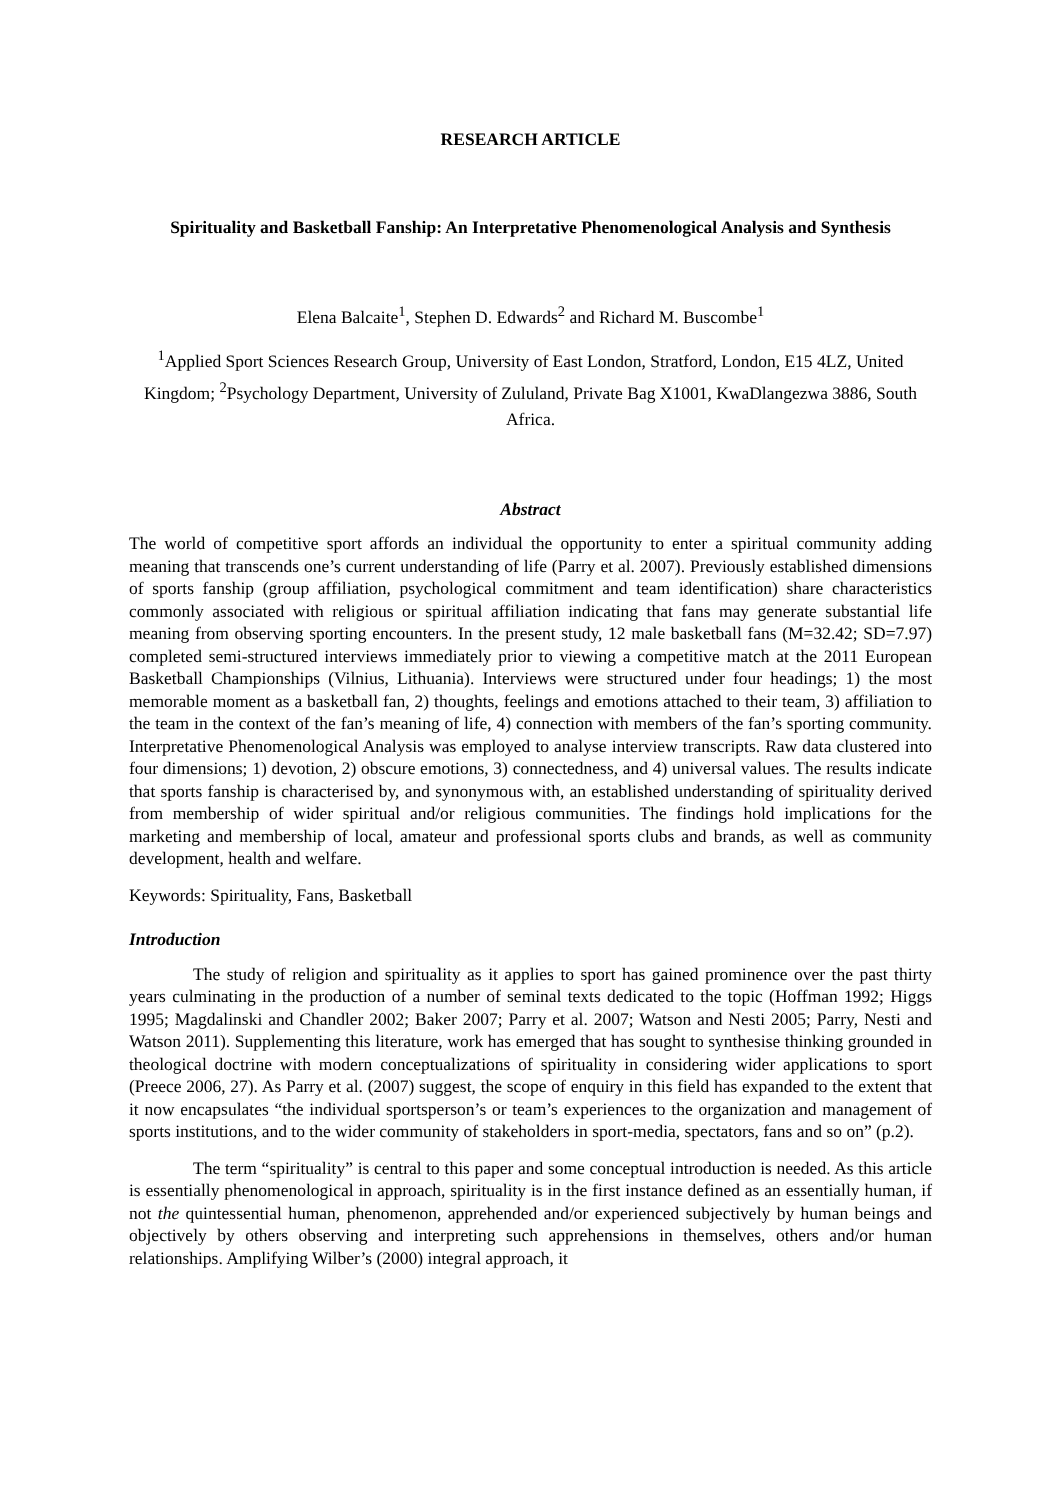RESEARCH ARTICLE
Spirituality and Basketball Fanship: An Interpretative Phenomenological Analysis and Synthesis
Elena Balcaite<sup>1</sup>, Stephen D. Edwards<sup>2</sup> and Richard M. Buscombe<sup>1</sup>
<sup>1</sup> Applied Sport Sciences Research Group, University of East London, Stratford, London, E15 4LZ, United Kingdom; <sup>2</sup>Psychology Department, University of Zululand, Private Bag X1001, KwaDlangezwa 3886, South Africa.
Abstract
The world of competitive sport affords an individual the opportunity to enter a spiritual community adding meaning that transcends one’s current understanding of life (Parry et al. 2007). Previously established dimensions of sports fanship (group affiliation, psychological commitment and team identification) share characteristics commonly associated with religious or spiritual affiliation indicating that fans may generate substantial life meaning from observing sporting encounters. In the present study, 12 male basketball fans (M=32.42; SD=7.97) completed semi-structured interviews immediately prior to viewing a competitive match at the 2011 European Basketball Championships (Vilnius, Lithuania). Interviews were structured under four headings; 1) the most memorable moment as a basketball fan, 2) thoughts, feelings and emotions attached to their team, 3) affiliation to the team in the context of the fan’s meaning of life, 4) connection with members of the fan’s sporting community. Interpretative Phenomenological Analysis was employed to analyse interview transcripts. Raw data clustered into four dimensions; 1) devotion, 2) obscure emotions, 3) connectedness, and 4) universal values. The results indicate that sports fanship is characterised by, and synonymous with, an established understanding of spirituality derived from membership of wider spiritual and/or religious communities. The findings hold implications for the marketing and membership of local, amateur and professional sports clubs and brands, as well as community development, health and welfare.
Keywords: Spirituality, Fans, Basketball
Introduction
The study of religion and spirituality as it applies to sport has gained prominence over the past thirty years culminating in the production of a number of seminal texts dedicated to the topic (Hoffman 1992; Higgs 1995; Magdalinski and Chandler 2002; Baker 2007; Parry et al. 2007; Watson and Nesti 2005; Parry, Nesti and Watson 2011). Supplementing this literature, work has emerged that has sought to synthesise thinking grounded in theological doctrine with modern conceptualizations of spirituality in considering wider applications to sport (Preece 2006, 27). As Parry et al. (2007) suggest, the scope of enquiry in this field has expanded to the extent that it now encapsulates “the individual sportsperson’s or team’s experiences to the organization and management of sports institutions, and to the wider community of stakeholders in sport-media, spectators, fans and so on” (p.2).
The term “spirituality” is central to this paper and some conceptual introduction is needed. As this article is essentially phenomenological in approach, spirituality is in the first instance defined as an essentially human, if not the quintessential human, phenomenon, apprehended and/or experienced subjectively by human beings and objectively by others observing and interpreting such apprehensions in themselves, others and/or human relationships. Amplifying Wilber’s (2000) integral approach, it